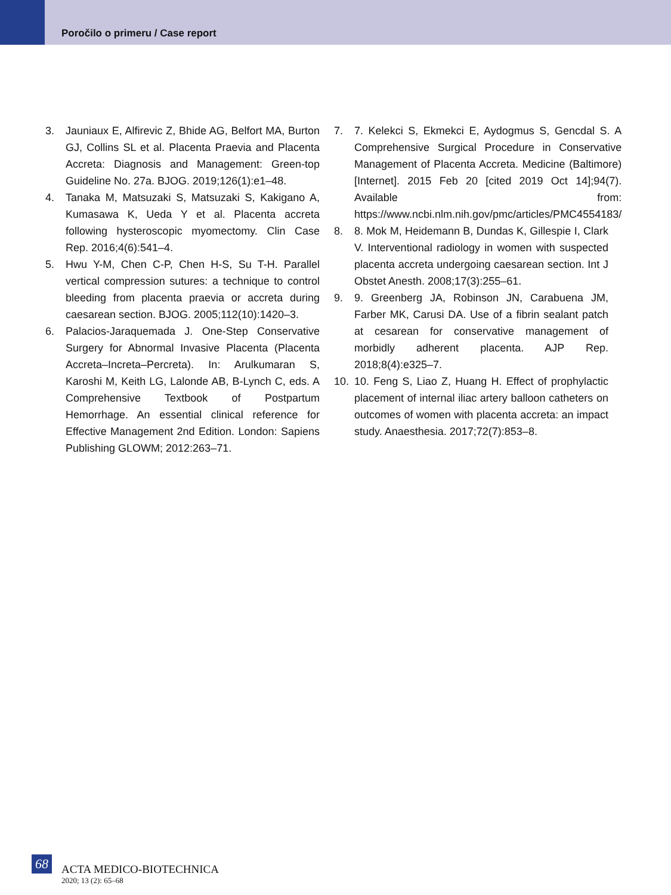Poročilo o primeru / Case report
3. Jauniaux E, Alfirevic Z, Bhide AG, Belfort MA, Burton GJ, Collins SL et al. Placenta Praevia and Placenta Accreta: Diagnosis and Management: Green-top Guideline No. 27a. BJOG. 2019;126(1):e1–48.
4. Tanaka M, Matsuzaki S, Matsuzaki S, Kakigano A, Kumasawa K, Ueda Y et al. Placenta accreta following hysteroscopic myomectomy. Clin Case Rep. 2016;4(6):541–4.
5. Hwu Y-M, Chen C-P, Chen H-S, Su T-H. Parallel vertical compression sutures: a technique to control bleeding from placenta praevia or accreta during caesarean section. BJOG. 2005;112(10):1420–3.
6. Palacios-Jaraquemada J. One-Step Conservative Surgery for Abnormal Invasive Placenta (Placenta Accreta–Increta–Percreta). In: Arulkumaran S, Karoshi M, Keith LG, Lalonde AB, B-Lynch C, eds. A Comprehensive Textbook of Postpartum Hemorrhage. An essential clinical reference for Effective Management 2nd Edition. London: Sapiens Publishing GLOWM; 2012:263–71.
7. 7. Kelekci S, Ekmekci E, Aydogmus S, Gencdal S. A Comprehensive Surgical Procedure in Conservative Management of Placenta Accreta. Medicine (Baltimore) [Internet]. 2015 Feb 20 [cited 2019 Oct 14];94(7). Available from: https://www.ncbi.nlm.nih.gov/pmc/articles/PMC4554183/
8. 8. Mok M, Heidemann B, Dundas K, Gillespie I, Clark V. Interventional radiology in women with suspected placenta accreta undergoing caesarean section. Int J Obstet Anesth. 2008;17(3):255–61.
9. 9. Greenberg JA, Robinson JN, Carabuena JM, Farber MK, Carusi DA. Use of a fibrin sealant patch at cesarean for conservative management of morbidly adherent placenta. AJP Rep. 2018;8(4):e325–7.
10. 10. Feng S, Liao Z, Huang H. Effect of prophylactic placement of internal iliac artery balloon catheters on outcomes of women with placenta accreta: an impact study. Anaesthesia. 2017;72(7):853–8.
68
ACTA MEDICO-BIOTECHNICA
2020; 13 (2): 65–68